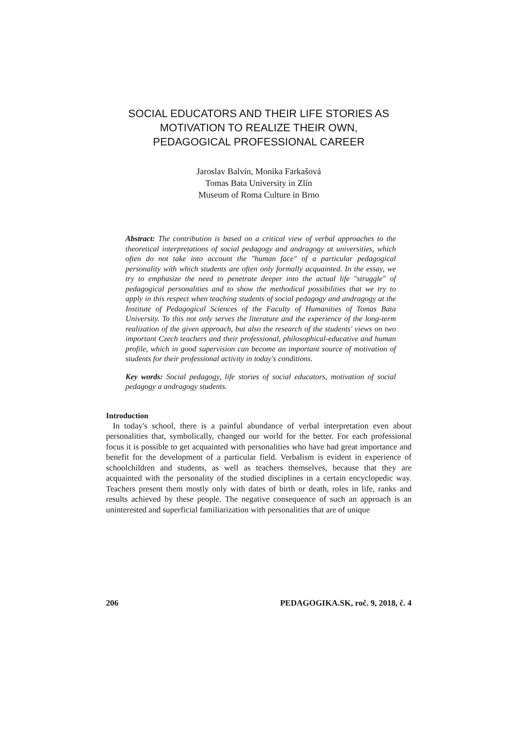SOCIAL EDUCATORS AND THEIR LIFE STORIES AS
MOTIVATION TO REALIZE THEIR OWN,
PEDAGOGICAL PROFESSIONAL CAREER
Jaroslav Balvín, Monika Farkašová
Tomas Bata University in Zlín
Museum of Roma Culture in Brno
Abstract: The contribution is based on a critical view of verbal approaches to the theoretical interpretations of social pedagogy and andragogy at universities, which often do not take into account the "human face" of a particular pedagogical personality with which students are often only formally acquainted. In the essay, we try to emphasize the need to penetrate deeper into the actual life "struggle" of pedagogical personalities and to show the methodical possibilities that we try to apply in this respect when teaching students of social pedagogy and andragogy at the Institute of Pedagogical Sciences of the Faculty of Humanities of Tomas Bata University. To this not only serves the literature and the experience of the long-term realization of the given approach, but also the research of the students' views on two important Czech teachers and their professional, philosophical-educative and human profile, which in good supervision can become an important source of motivation of students for their professional activity in today's conditions.
Key words: Social pedagogy, life stories of social educators, motivation of social pedagogy a andragogy students.
Introduction
In today's school, there is a painful abundance of verbal interpretation even about personalities that, symbolically, changed our world for the better. For each professional focus it is possible to get acquainted with personalities who have had great importance and benefit for the development of a particular field. Verbalism is evident in experience of schoolchildren and students, as well as teachers themselves, because that they are acquainted with the personality of the studied disciplines in a certain encyclopedic way. Teachers present them mostly only with dates of birth or death, roles in life, ranks and results achieved by these people. The negative consequence of such an approach is an uninterested and superficial familiarization with personalities that are of unique
206 PEDAGOGIKA.SK, roč. 9, 2018, č. 4